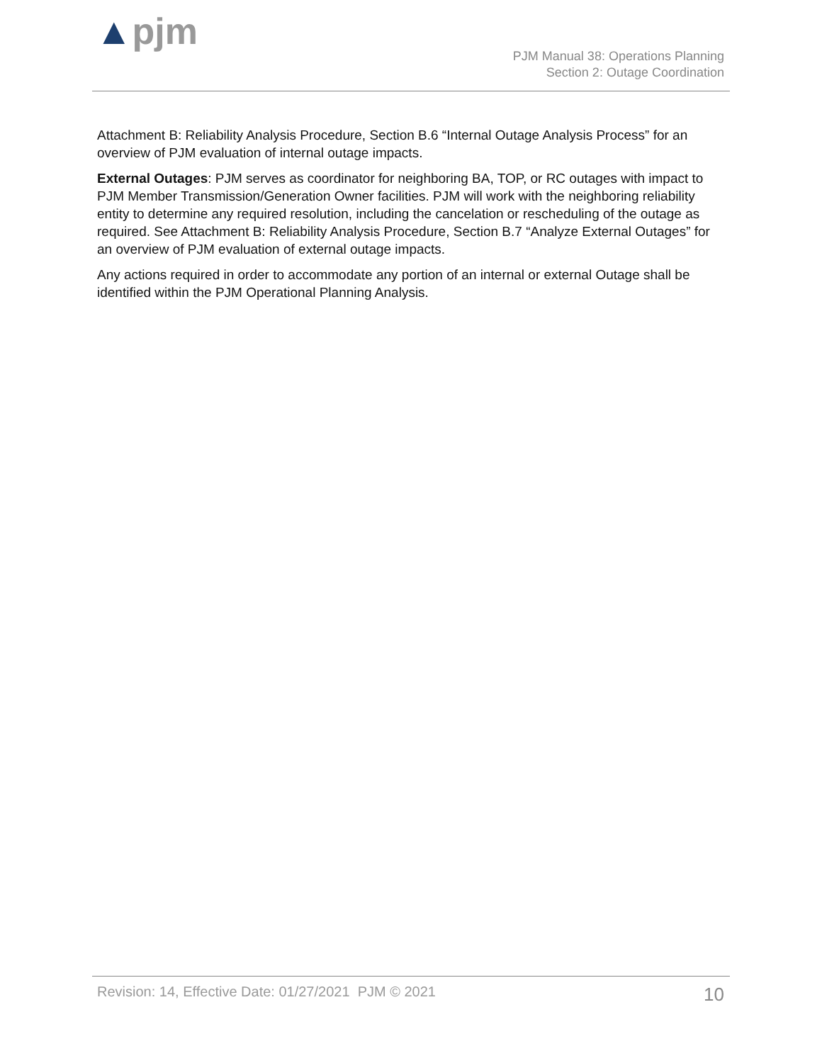▲pjm
PJM Manual 38: Operations Planning
Section 2: Outage Coordination
Attachment B: Reliability Analysis Procedure, Section B.6 “Internal Outage Analysis Process” for an overview of PJM evaluation of internal outage impacts.
External Outages: PJM serves as coordinator for neighboring BA, TOP, or RC outages with impact to PJM Member Transmission/Generation Owner facilities. PJM will work with the neighboring reliability entity to determine any required resolution, including the cancelation or rescheduling of the outage as required. See Attachment B: Reliability Analysis Procedure, Section B.7 “Analyze External Outages” for an overview of PJM evaluation of external outage impacts.
Any actions required in order to accommodate any portion of an internal or external Outage shall be identified within the PJM Operational Planning Analysis.
Revision: 14, Effective Date: 01/27/2021 PJM © 2021 10